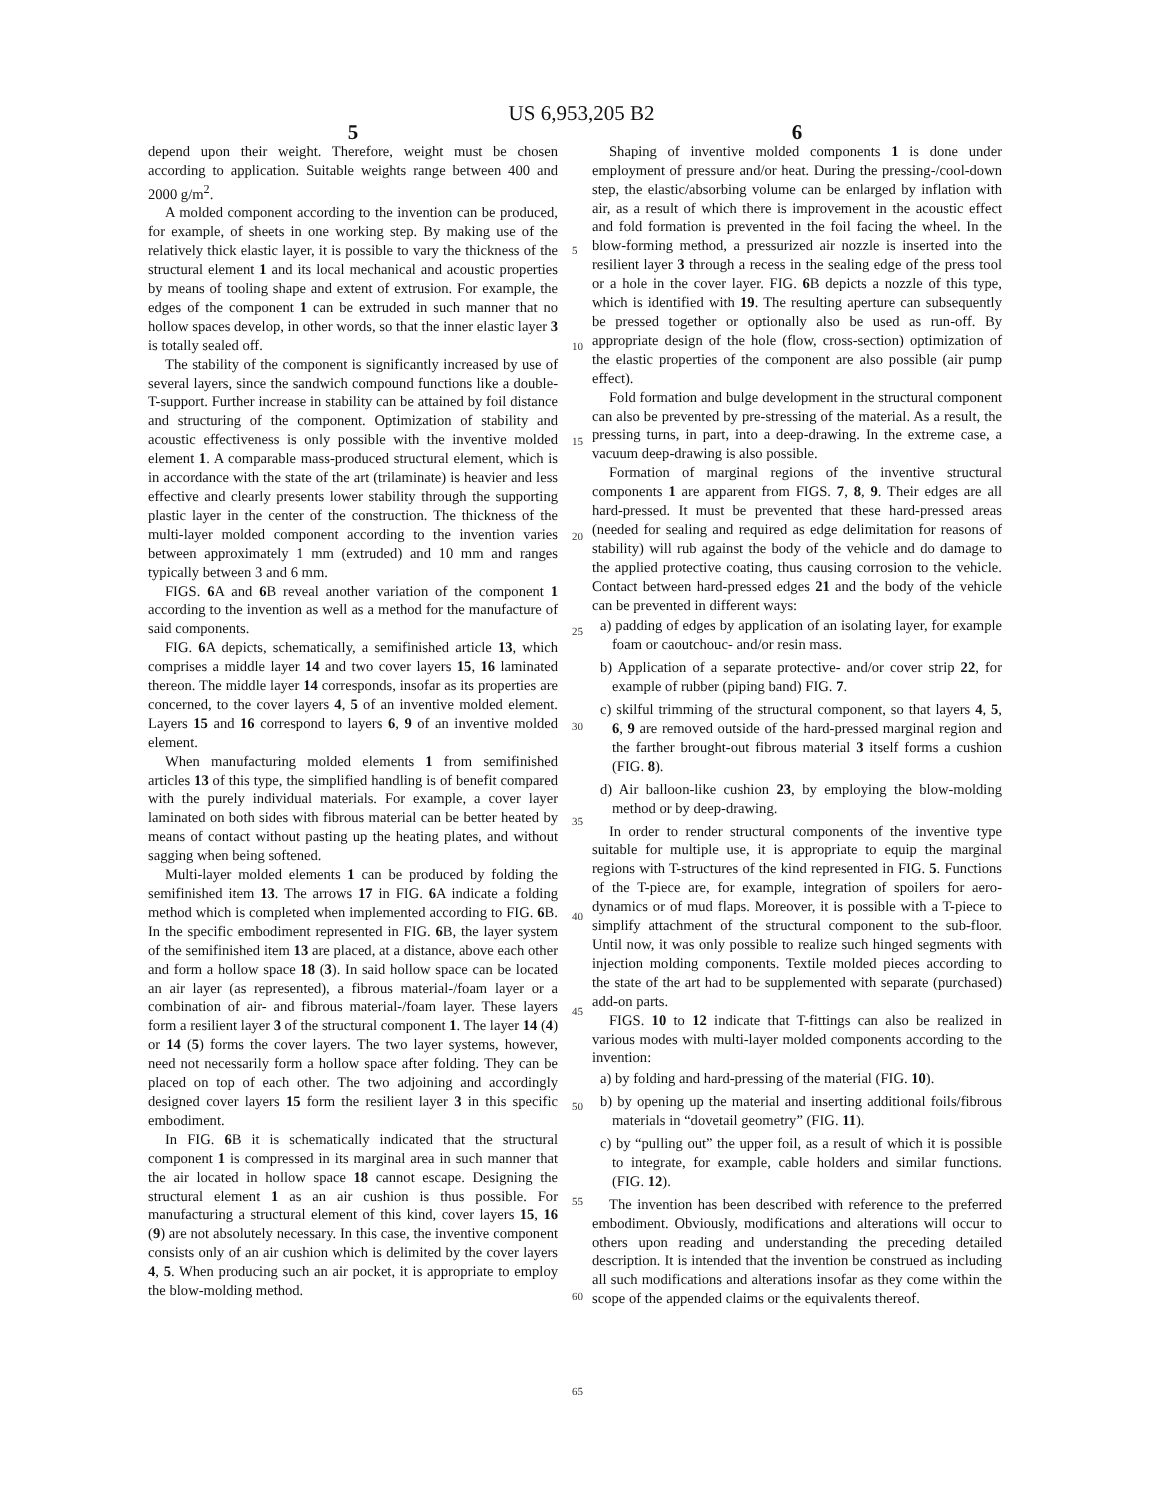US 6,953,205 B2
5
depend upon their weight. Therefore, weight must be chosen according to application. Suitable weights range between 400 and 2000 g/m<sup>2</sup>.
A molded component according to the invention can be produced, for example, of sheets in one working step. By making use of the relatively thick elastic layer, it is possible to vary the thickness of the structural element 1 and its local mechanical and acoustic properties by means of tooling shape and extent of extrusion. For example, the edges of the component 1 can be extruded in such manner that no hollow spaces develop, in other words, so that the inner elastic layer 3 is totally sealed off.
The stability of the component is significantly increased by use of several layers, since the sandwich compound functions like a double-T-support. Further increase in stability can be attained by foil distance and structuring of the component. Optimization of stability and acoustic effectiveness is only possible with the inventive molded element 1. A comparable mass-produced structural element, which is in accordance with the state of the art (trilaminate) is heavier and less effective and clearly presents lower stability through the supporting plastic layer in the center of the construction. The thickness of the multi-layer molded component according to the invention varies between approximately 1 mm (extruded) and 10 mm and ranges typically between 3 and 6 mm.
FIGS. 6 A and 6 B reveal another variation of the component 1 according to the invention as well as a method for the manufacture of said components.
FIG. 6 A depicts, schematically, a semifinished article 13, which comprises a middle layer 14 and two cover layers 15, 16 laminated thereon. The middle layer 14 corresponds, insofar as its properties are concerned, to the cover layers 4, 5 of an inventive molded element. Layers 15 and 16 correspond to layers 6, 9 of an inventive molded element.
When manufacturing molded elements 1 from semifinished articles 13 of this type, the simplified handling is of benefit compared with the purely individual materials. For example, a cover layer laminated on both sides with fibrous material can be better heated by means of contact without pasting up the heating plates, and without sagging when being softened.
Multi-layer molded elements 1 can be produced by folding the semifinished item 13. The arrows 17 in FIG. 6 A indicate a folding method which is completed when implemented according to FIG. 6 B. In the specific embodiment represented in FIG. 6 B, the layer system of the semifinished item 13 are placed, at a distance, above each other and form a hollow space 18 (3). In said hollow space can be located an air layer (as represented), a fibrous material-/foam layer or a combination of air- and fibrous material-/foam layer. These layers form a resilient layer 3 of the structural component 1. The layer 14 (4) or 14 (5) forms the cover layers. The two layer systems, however, need not necessarily form a hollow space after folding. They can be placed on top of each other. The two adjoining and accordingly designed cover layers 15 form the resilient layer 3 in this specific embodiment.
In FIG. 6 B it is schematically indicated that the structural component 1 is compressed in its marginal area in such manner that the air located in hollow space 18 cannot escape. Designing the structural element 1 as an air cushion is thus possible. For manufacturing a structural element of this kind, cover layers 15, 16 (9) are not absolutely necessary. In this case, the inventive component consists only of an air cushion which is delimited by the cover layers 4, 5. When producing such an air pocket, it is appropriate to employ the blow-molding method.
5
10
15
20
25
30
35
40
45
50
55
60
65
6
Shaping of inventive molded components 1 is done under employment of pressure and/or heat. During the pressing-/cool-down step, the elastic/absorbing volume can be enlarged by inflation with air, as a result of which there is improvement in the acoustic effect and fold formation is prevented in the foil facing the wheel. In the blow-forming method, a pressurized air nozzle is inserted into the resilient layer 3 through a recess in the sealing edge of the press tool or a hole in the cover layer. FIG. 6 B depicts a nozzle of this type, which is identified with 19. The resulting aperture can subsequently be pressed together or optionally also be used as run-off. By appropriate design of the hole (flow, cross-section) optimization of the elastic properties of the component are also possible (air pump effect).
Fold formation and bulge development in the structural component can also be prevented by pre-stressing of the material. As a result, the pressing turns, in part, into a deep-drawing. In the extreme case, a vacuum deep-drawing is also possible.
Formation of marginal regions of the inventive structural components 1 are apparent from FIGS. 7, 8, 9. Their edges are all hard-pressed. It must be prevented that these hard-pressed areas (needed for sealing and required as edge delimitation for reasons of stability) will rub against the body of the vehicle and do damage to the applied protective coating, thus causing corrosion to the vehicle. Contact between hard-pressed edges 21 and the body of the vehicle can be prevented in different ways:
a) padding of edges by application of an isolating layer, for example foam or caoutchouc- and/or resin mass.
b) Application of a separate protective- and/or cover strip 22, for example of rubber (piping band) FIG. 7.
c) skilful trimming of the structural component, so that layers 4, 5, 6, 9 are removed outside of the hard-pressed marginal region and the farther brought-out fibrous material 3 itself forms a cushion (FIG. 8).
d) Air balloon-like cushion 23, by employing the blow-molding method or by deep-drawing.
In order to render structural components of the inventive type suitable for multiple use, it is appropriate to equip the marginal regions with T-structures of the kind represented in FIG. 5. Functions of the T-piece are, for example, integration of spoilers for aero-dynamics or of mud flaps. Moreover, it is possible with a T-piece to simplify attachment of the structural component to the sub-floor. Until now, it was only possible to realize such hinged segments with injection molding components. Textile molded pieces according to the state of the art had to be supplemented with separate (purchased) add-on parts.
FIGS. 10 to 12 indicate that T-fittings can also be realized in various modes with multi-layer molded components according to the invention:
a) by folding and hard-pressing of the material (FIG. 10).
b) by opening up the material and inserting additional foils/fibrous materials in “dovetail geometry” (FIG. 11).
c) by “pulling out” the upper foil, as a result of which it is possible to integrate, for example, cable holders and similar functions. (FIG. 12).
The invention has been described with reference to the preferred embodiment. Obviously, modifications and alterations will occur to others upon reading and understanding the preceding detailed description. It is intended that the invention be construed as including all such modifications and alterations insofar as they come within the scope of the appended claims or the equivalents thereof.